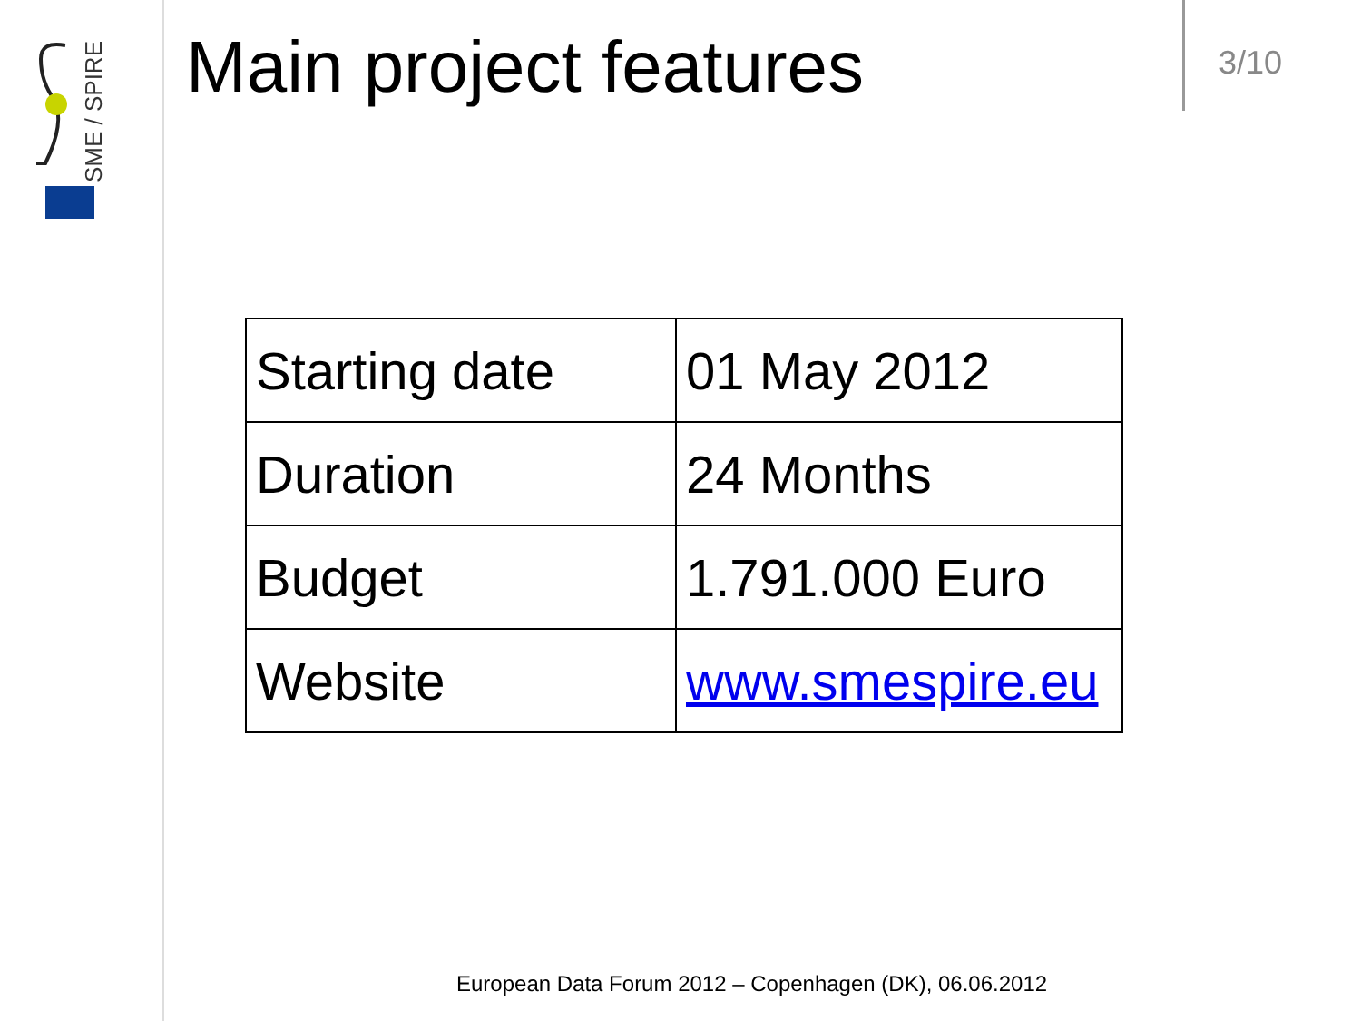SME / SPIRE
Main project features
3/10
| Starting date | 01 May 2012 |
| Duration | 24 Months |
| Budget | 1.791.000 Euro |
| Website | www.smespire.eu |
European Data Forum 2012 – Copenhagen (DK), 06.06.2012